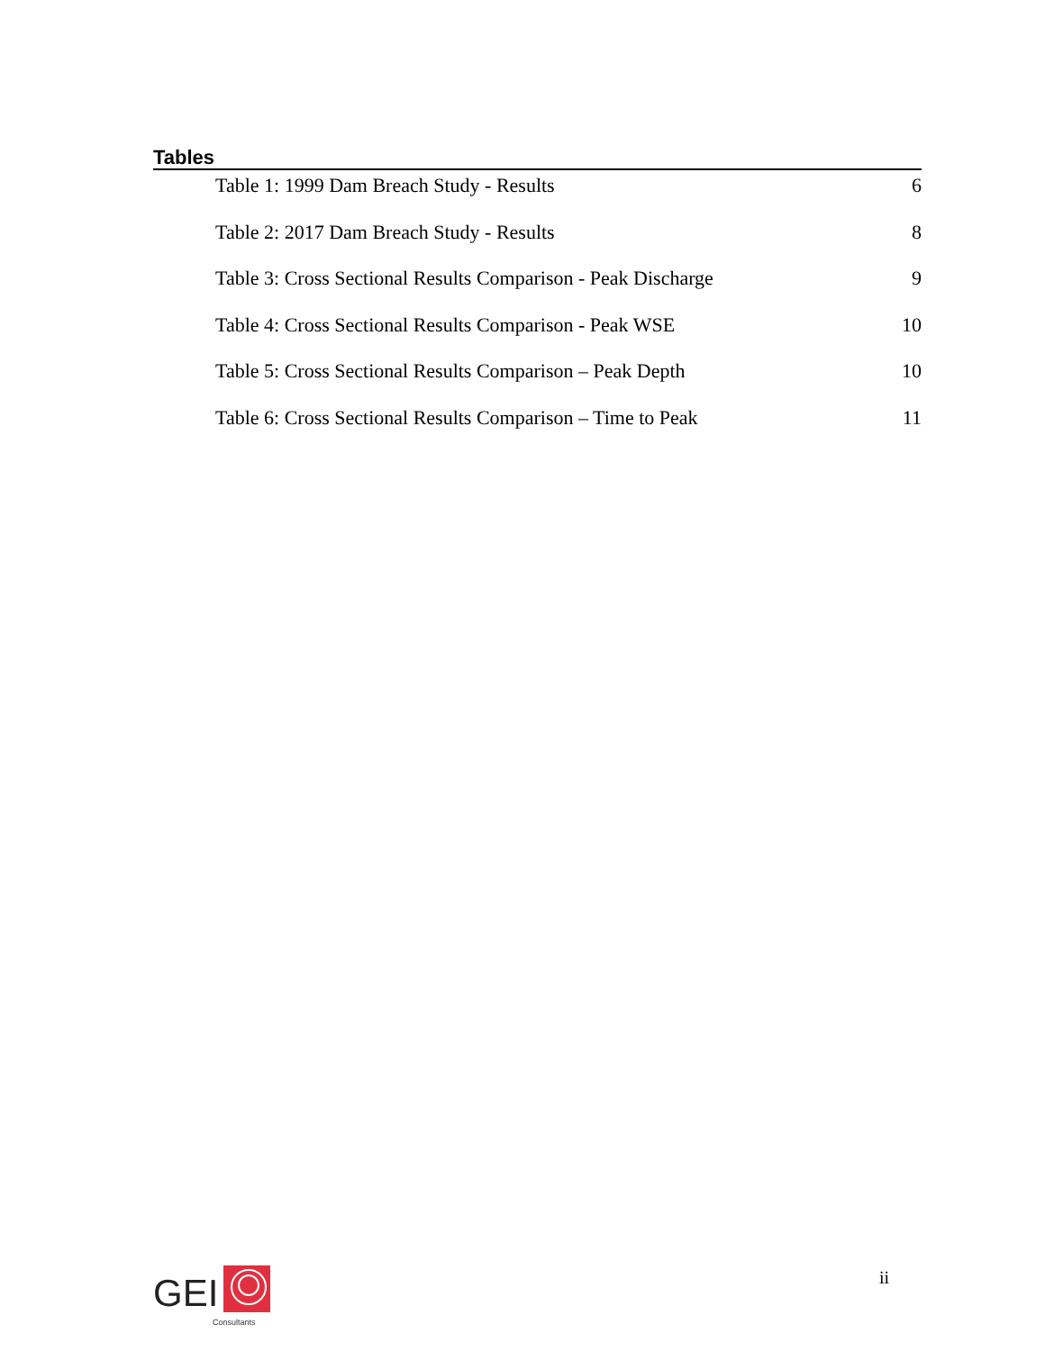Tables
Table 1: 1999 Dam Breach Study - Results 6
Table 2: 2017 Dam Breach Study - Results 8
Table 3: Cross Sectional Results Comparison - Peak Discharge 9
Table 4: Cross Sectional Results Comparison - Peak WSE 10
Table 5: Cross Sectional Results Comparison – Peak Depth 10
Table 6: Cross Sectional Results Comparison – Time to Peak 11
GEI
Consultants
ii